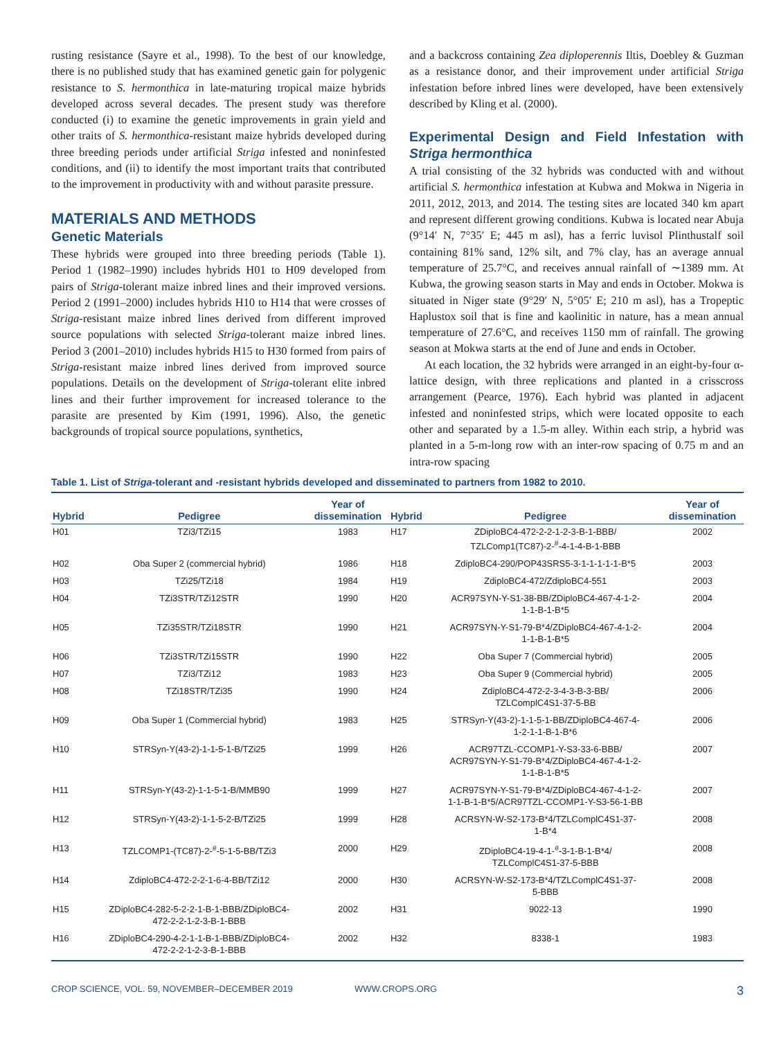rusting resistance (Sayre et al., 1998). To the best of our knowledge, there is no published study that has examined genetic gain for polygenic resistance to S. hermonthica in late-maturing tropical maize hybrids developed across several decades. The present study was therefore conducted (i) to examine the genetic improvements in grain yield and other traits of S. hermonthica-resistant maize hybrids developed during three breeding periods under artificial Striga infested and noninfested conditions, and (ii) to identify the most important traits that contributed to the improvement in productivity with and without parasite pressure.
MATERIALS AND METHODS
Genetic Materials
These hybrids were grouped into three breeding periods (Table 1). Period 1 (1982–1990) includes hybrids H01 to H09 developed from pairs of Striga-tolerant maize inbred lines and their improved versions. Period 2 (1991–2000) includes hybrids H10 to H14 that were crosses of Striga-resistant maize inbred lines derived from different improved source populations with selected Striga-tolerant maize inbred lines. Period 3 (2001–2010) includes hybrids H15 to H30 formed from pairs of Striga-resistant maize inbred lines derived from improved source populations. Details on the development of Striga-tolerant elite inbred lines and their further improvement for increased tolerance to the parasite are presented by Kim (1991, 1996). Also, the genetic backgrounds of tropical source populations, synthetics,
and a backcross containing Zea diploperennis Iltis, Doebley & Guzman as a resistance donor, and their improvement under artificial Striga infestation before inbred lines were developed, have been extensively described by Kling et al. (2000).
Experimental Design and Field Infestation with Striga hermonthica
A trial consisting of the 32 hybrids was conducted with and without artificial S. hermonthica infestation at Kubwa and Mokwa in Nigeria in 2011, 2012, 2013, and 2014. The testing sites are located 340 km apart and represent different growing conditions. Kubwa is located near Abuja (9°14′ N, 7°35′ E; 445 m asl), has a ferric luvisol Plinthustalf soil containing 81% sand, 12% silt, and 7% clay, has an average annual temperature of 25.7°C, and receives annual rainfall of ∼1389 mm. At Kubwa, the growing season starts in May and ends in October. Mokwa is situated in Niger state (9°29′ N, 5°05′ E; 210 m asl), has a Tropeptic Haplustox soil that is fine and kaolinitic in nature, has a mean annual temperature of 27.6°C, and receives 1150 mm of rainfall. The growing season at Mokwa starts at the end of June and ends in October.
At each location, the 32 hybrids were arranged in an eight-by-four α-lattice design, with three replications and planted in a crisscross arrangement (Pearce, 1976). Each hybrid was planted in adjacent infested and noninfested strips, which were located opposite to each other and separated by a 1.5-m alley. Within each strip, a hybrid was planted in a 5-m-long row with an inter-row spacing of 0.75 m and an intra-row spacing
Table 1. List of Striga-tolerant and -resistant hybrids developed and disseminated to partners from 1982 to 2010.
| Hybrid | Pedigree | Year of dissemination | Hybrid | Pedigree | Year of dissemination |
| --- | --- | --- | --- | --- | --- |
| H01 | TZi3/TZi15 | 1983 | H17 | ZDiploBC4-472-2-2-1-2-3-B-1-BBB/ TZLComp1(TC87)-2-<sup>#</sup>-4-1-4-B-1-BBB | 2002 |
| H02 | Oba Super 2 (commercial hybrid) | 1986 | H18 | ZdiploBC4-290/POP43SRS5-3-1-1-1-1-1-B*5 | 2003 |
| H03 | TZi25/TZi18 | 1984 | H19 | ZdiploBC4-472/ZdiploBC4-551 | 2003 |
| H04 | TZi3STR/TZi12STR | 1990 | H20 | ACR97SYN-Y-S1-38-BB/ZDiploBC4-467-4-1-2- 1-1-B-1-B*5 | 2004 |
| H05 | TZi35STR/TZi18STR | 1990 | H21 | ACR97SYN-Y-S1-79-B*4/ZDiploBC4-467-4-1-2- 1-1-B-1-B*5 | 2004 |
| H06 | TZi3STR/TZi15STR | 1990 | H22 | Oba Super 7 (Commercial hybrid) | 2005 |
| H07 | TZi3/TZi12 | 1983 | H23 | Oba Super 9 (Commercial hybrid) | 2005 |
| H08 | TZi18STR/TZi35 | 1990 | H24 | ZdiploBC4-472-2-3-4-3-B-3-BB/ TZLComplC4S1-37-5-BB | 2006 |
| H09 | Oba Super 1 (Commercial hybrid) | 1983 | H25 | STRSyn-Y(43-2)-1-1-5-1-BB/ZDiploBC4-467-4- 1-2-1-1-B-1-B*6 | 2006 |
| H10 | STRSyn-Y(43-2)-1-1-5-1-B/TZi25 | 1999 | H26 | ACR97TZL-CCOMP1-Y-S3-33-6-BBB/ ACR97SYN-Y-S1-79-B*4/ZDiploBC4-467-4-1-2- 1-1-B-1-B*5 | 2007 |
| H11 | STRSyn-Y(43-2)-1-1-5-1-B/MMB90 | 1999 | H27 | ACR97SYN-Y-S1-79-B*4/ZDiploBC4-467-4-1-2- 1-1-B-1-B*5/ACR97TZL-CCOMP1-Y-S3-56-1-BB | 2007 |
| H12 | STRSyn-Y(43-2)-1-1-5-2-B/TZi25 | 1999 | H28 | ACRSYN-W-S2-173-B*4/TZLComplC4S1-37- 1-B*4 | 2008 |
| H13 | TZLCOMP1-(TC87)-2-<sup>#</sup>-5-1-5-BB/TZi3 | 2000 | H29 | ZDiploBC4-19-4-1-<sup>#</sup>-3-1-B-1-B*4/ TZLComplC4S1-37-5-BBB | 2008 |
| H14 | ZdiploBC4-472-2-2-1-6-4-BB/TZi12 | 2000 | H30 | ACRSYN-W-S2-173-B*4/TZLComplC4S1-37- 5-BBB | 2008 |
| H15 | ZDiploBC4-282-5-2-2-1-B-1-BBB/ZDiploBC4- 472-2-2-1-2-3-B-1-BBB | 2002 | H31 | 9022-13 | 1990 |
| H16 | ZDiploBC4-290-4-2-1-1-B-1-BBB/ZDiploBC4- 472-2-2-1-2-3-B-1-BBB | 2002 | H32 | 8338-1 | 1983 |
CROP SCIENCE, VOL. 59, NOVEMBER–DECEMBER 2019 WWW.CROPS.ORG 3